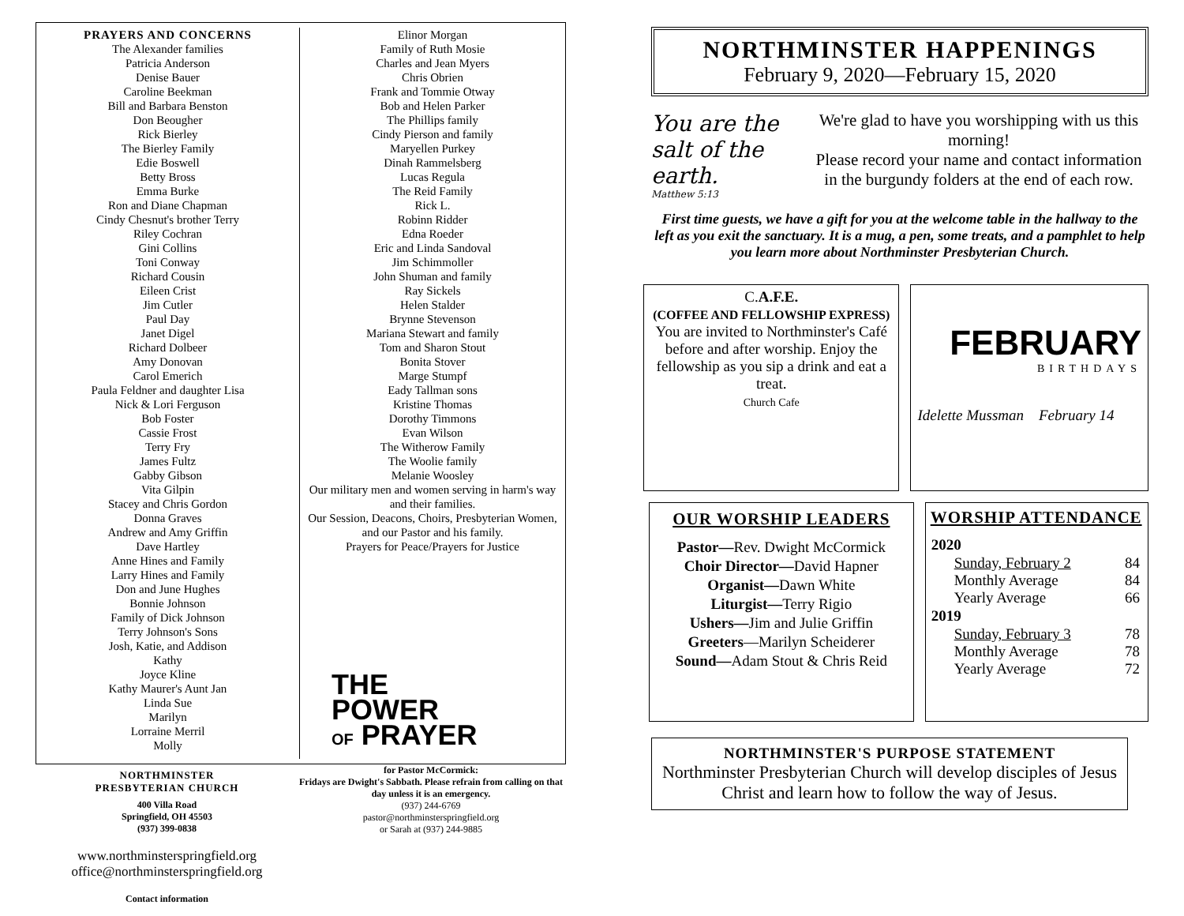PRAYERS AND CONCERNS
The Alexander families
Patricia Anderson
Denise Bauer
Caroline Beekman
Bill and Barbara Benston
Don Beougher
Rick Bierley
The Bierley Family
Edie Boswell
Betty Bross
Emma Burke
Ron and Diane Chapman
Cindy Chesnut's brother Terry
Riley Cochran
Gini Collins
Toni Conway
Richard Cousin
Eileen Crist
Jim Cutler
Paul Day
Janet Digel
Richard Dolbeer
Amy Donovan
Carol Emerich
Paula Feldner and daughter Lisa
Nick & Lori Ferguson
Bob Foster
Cassie Frost
Terry Fry
James Fultz
Gabby Gibson
Vita Gilpin
Stacey and Chris Gordon
Donna Graves
Andrew and Amy Griffin
Dave Hartley
Anne Hines and Family
Larry Hines and Family
Don and June Hughes
Bonnie Johnson
Family of Dick Johnson
Terry Johnson's Sons
Josh, Katie, and Addison
Kathy
Joyce Kline
Kathy Maurer's Aunt Jan
Linda Sue
Marilyn
Lorraine Merril
Molly
Elinor Morgan
Family of Ruth Mosie
Charles and Jean Myers
Chris Obrien
Frank and Tommie Otway
Bob and Helen Parker
The Phillips family
Cindy Pierson and family
Maryellen Purkey
Dinah Rammelsberg
Lucas Regula
The Reid Family
Rick L.
Robinn Ridder
Edna Roeder
Eric and Linda Sandoval
Jim Schimmoller
John Shuman and family
Ray Sickels
Helen Stalder
Brynne Stevenson
Mariana Stewart and family
Tom and Sharon Stout
Bonita Stover
Marge Stumpf
Eady Tallman sons
Kristine Thomas
Dorothy Timmons
Evan Wilson
The Witherow Family
The Woolie family
Melanie Woosley
Our military men and women serving in harm's way and their families.
Our Session, Deacons, Choirs, Presbyterian Women, and our Pastor and his family.
Prayers for Peace/Prayers for Justice
THE
POWER
OF PRAYER
NORTHMINSTER
PRESBYTERIAN CHURCH
400 Villa Road
Springfield, OH 45503
(937) 399-0838
www.northminsterspringfield.org
office@northminsterspringfield.org
Contact information
for Pastor McCormick:
Fridays are Dwight's Sabbath. Please refrain from calling on that day unless it is an emergency.
(937) 244-6769
pastor@northminsterspringfield.org
or Sarah at (937) 244-9885
NORTHMINSTER HAPPENINGS
February 9, 2020—February 15, 2020
You are the salt of the earth.
Matthew 5:13
We're glad to have you worshipping with us this morning!
Please record your name and contact information in the burgundy folders at the end of each row.
First time guests, we have a gift for you at the welcome table in the hallway to the left as you exit the sanctuary. It is a mug, a pen, some treats, and a pamphlet to help you learn more about Northminster Presbyterian Church.
C.A.F.E.
(COFFEE AND FELLOWSHIP EXPRESS)
You are invited to Northminster's Café before and after worship. Enjoy the fellowship as you sip a drink and eat a treat.
Church Cafe
FEBRUARY
BIRTHDAYS
Idelette Mussman February 14
OUR WORSHIP LEADERS
Pastor—Rev. Dwight McCormick
Choir Director—David Hapner
Organist—Dawn White
Liturgist—Terry Rigio
Ushers—Jim and Julie Griffin
Greeters—Marilyn Scheiderer
Sound—Adam Stout & Chris Reid
WORSHIP ATTENDANCE
| 2020 | |
| --- | --- |
| Sunday, February 2 | 84 |
| Monthly Average | 84 |
| Yearly Average | 66 |
| 2019 | |
| Sunday, February 3 | 78 |
| Monthly Average | 78 |
| Yearly Average | 72 |
NORTHMINSTER'S PURPOSE STATEMENT
Northminster Presbyterian Church will develop disciples of Jesus Christ and learn how to follow the way of Jesus.